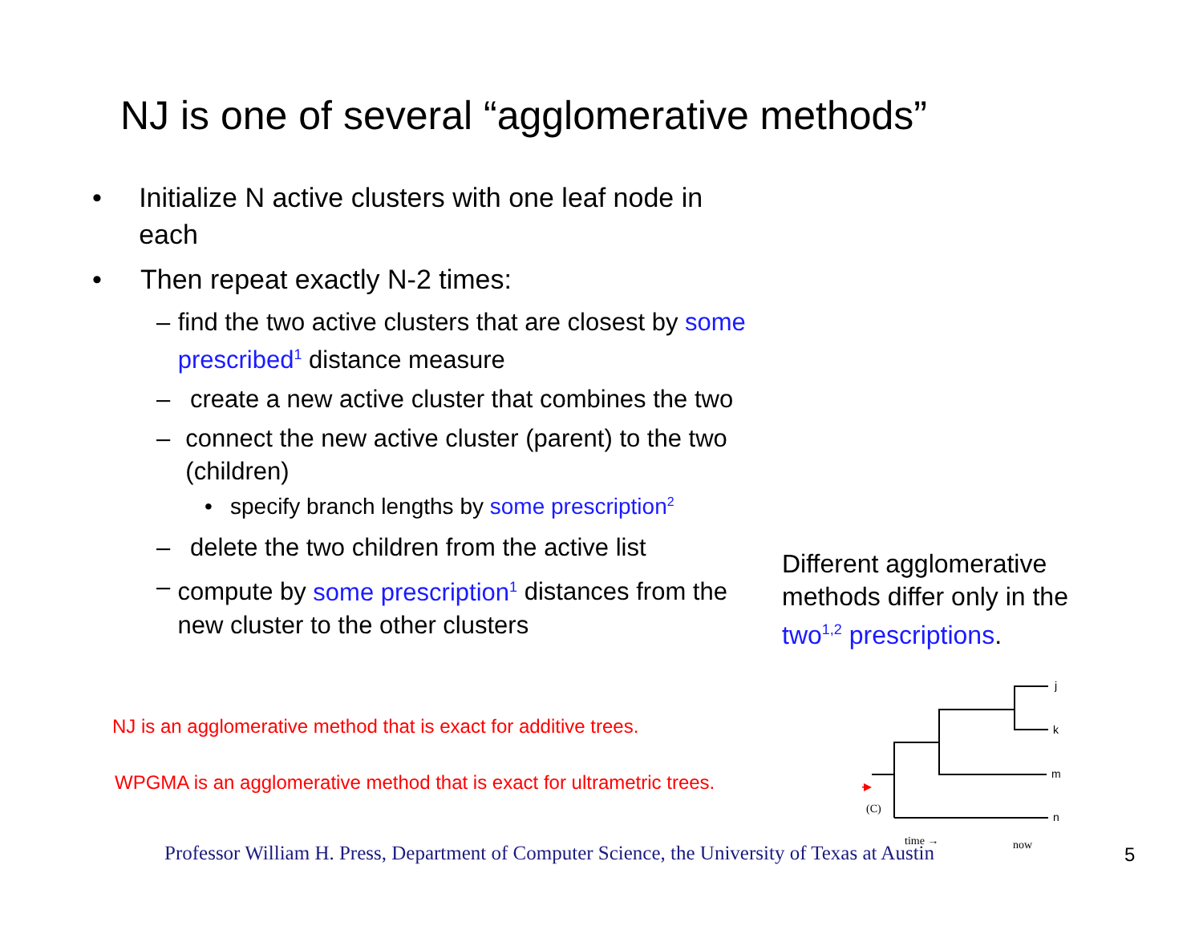NJ is one of several “agglomerative methods”
• Initialize N active clusters with one leaf node in each
• Then repeat exactly N-2 times:
– find the two active clusters that are closest by some prescribed<sup>1</sup> distance measure
– create a new active cluster that combines the two
– connect the new active cluster (parent) to the two (children)
• specify branch lengths by some prescription<sup>2</sup>
– delete the two children from the active list
– compute by some prescription<sup>1</sup> distances from the new cluster to the other clusters
Different agglomerative methods differ only in the two<sup>1,2</sup> prescriptions.
NJ is an agglomerative method that is exact for additive trees.
WPGMA is an agglomerative method that is exact for ultrametric trees.
j
k
m
n
(C)
time →
now
Professor William H. Press, Department of Computer Science, the University of Texas at Austin
5